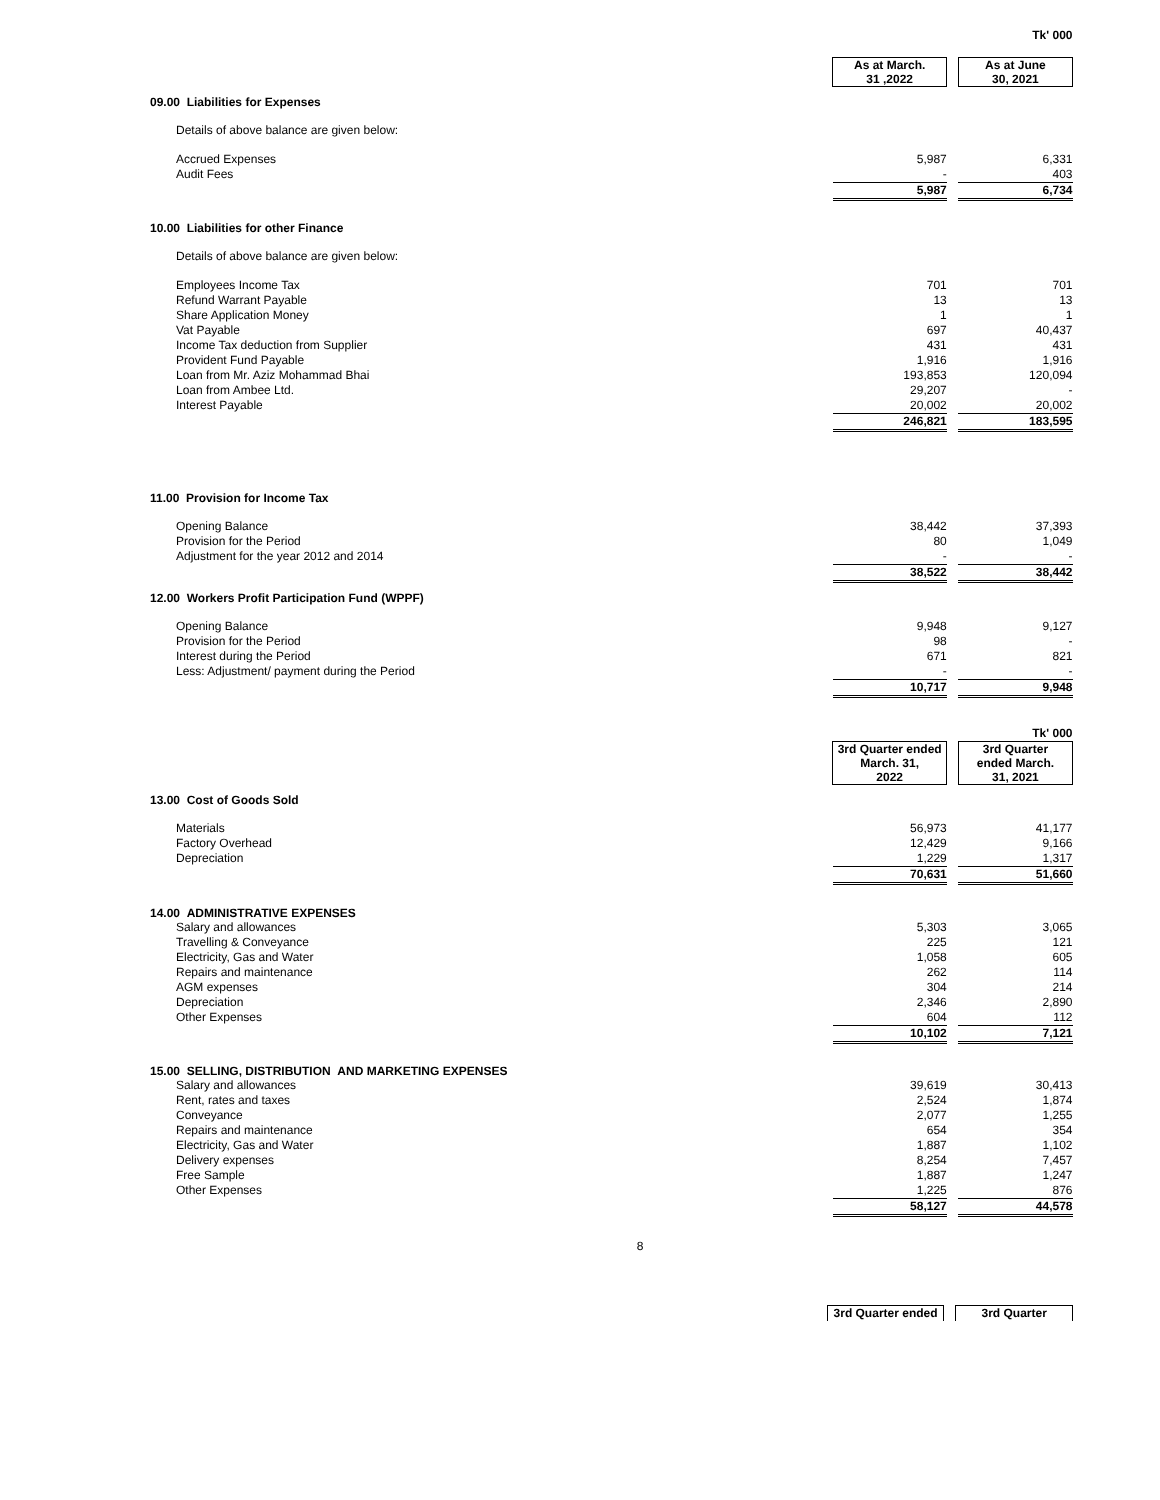| | | | Tk' 000 |
| | As at March. 31 ,2022 | | As at June 30, 2021 |
| 09.00 Liabilities for Expenses | | | |
| Details of above balance are given below: | | | |
| Accrued Expenses | 5,987 | | 6,331 |
| Audit Fees | - | | 403 |
| | 5,987 | | 6,734 |
| 10.00 Liabilities for other Finance | | | |
| Details of above balance are given below: | | | |
| Employees Income Tax | 701 | | 701 |
| Refund Warrant Payable | 13 | | 13 |
| Share Application Money | 1 | | 1 |
| Vat Payable | 697 | | 40,437 |
| Income Tax deduction from Supplier | 431 | | 431 |
| Provident Fund Payable | 1,916 | | 1,916 |
| Loan from Mr. Aziz Mohammad Bhai | 193,853 | | 120,094 |
| Loan from Ambee Ltd. | 29,207 | | - |
| Interest Payable | 20,002 | | 20,002 |
| | 246,821 | | 183,595 |
| 11.00 Provision for Income Tax | | | |
| Opening Balance | 38,442 | | 37,393 |
| Provision for the Period | 80 | | 1,049 |
| Adjustment for the year 2012 and 2014 | - | | - |
| | 38,522 | | 38,442 |
| 12.00 Workers Profit Participation Fund (WPPF) | | | |
| Opening Balance | 9,948 | | 9,127 |
| Provision for the Period | 98 | | - |
| Interest during the Period | 671 | | 821 |
| Less: Adjustment/ payment during the Period | - | | - |
| | 10,717 | | 9,948 |
| | | | Tk' 000 |
| | 3rd Quarter ended March. 31, 2022 | | 3rd Quarter ended March. 31, 2021 |
| 13.00 Cost of Goods Sold | | | |
| Materials | 56,973 | | 41,177 |
| Factory Overhead | 12,429 | | 9,166 |
| Depreciation | 1,229 | | 1,317 |
| | 70,631 | | 51,660 |
| 14.00 ADMINISTRATIVE EXPENSES | | | |
| Salary and allowances | 5,303 | | 3,065 |
| Travelling & Conveyance | 225 | | 121 |
| Electricity, Gas and Water | 1,058 | | 605 |
| Repairs and maintenance | 262 | | 114 |
| AGM expenses | 304 | | 214 |
| Depreciation | 2,346 | | 2,890 |
| Other Expenses | 604 | | 112 |
| | 10,102 | | 7,121 |
| 15.00 SELLING, DISTRIBUTION AND MARKETING EXPENSES | | | |
| Salary and allowances | 39,619 | | 30,413 |
| Rent, rates and taxes | 2,524 | | 1,874 |
| Conveyance | 2,077 | | 1,255 |
| Repairs and maintenance | 654 | | 354 |
| Electricity, Gas and Water | 1,887 | | 1,102 |
| Delivery expenses | 8,254 | | 7,457 |
| Free Sample | 1,887 | | 1,247 |
| Other Expenses | 1,225 | | 876 |
| | 58,127 | | 44,578 |
8
| | 3rd Quarter ended | | 3rd Quarter |